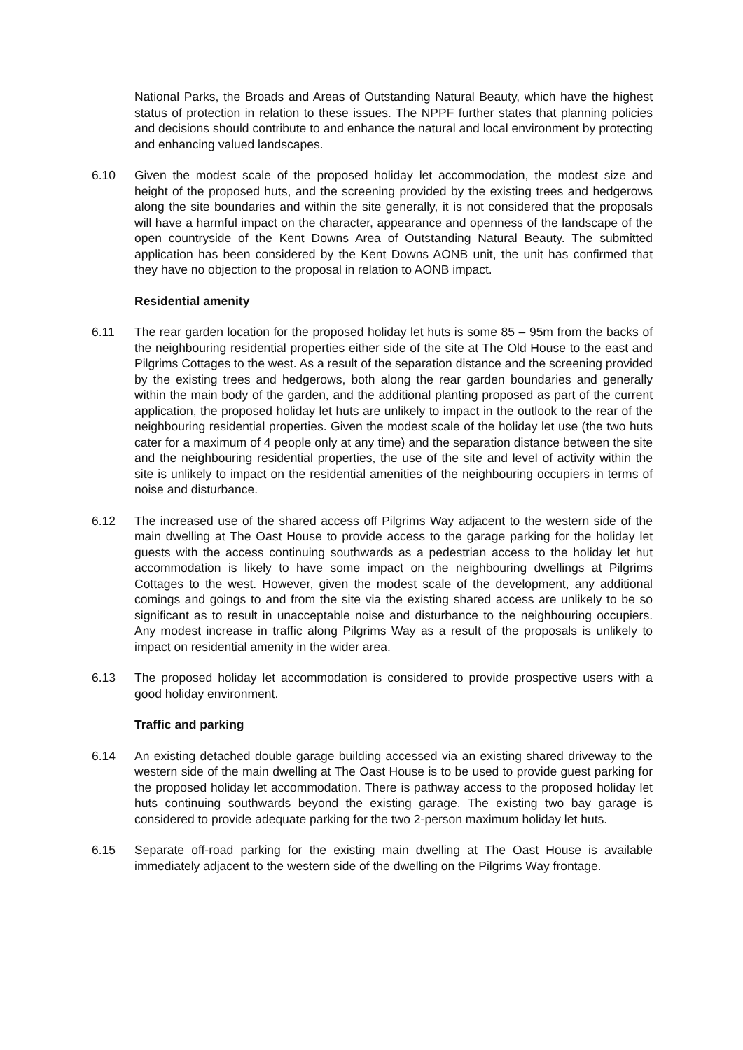National Parks, the Broads and Areas of Outstanding Natural Beauty, which have the highest status of protection in relation to these issues. The NPPF further states that planning policies and decisions should contribute to and enhance the natural and local environment by protecting and enhancing valued landscapes.
6.10 Given the modest scale of the proposed holiday let accommodation, the modest size and height of the proposed huts, and the screening provided by the existing trees and hedgerows along the site boundaries and within the site generally, it is not considered that the proposals will have a harmful impact on the character, appearance and openness of the landscape of the open countryside of the Kent Downs Area of Outstanding Natural Beauty. The submitted application has been considered by the Kent Downs AONB unit, the unit has confirmed that they have no objection to the proposal in relation to AONB impact.
Residential amenity
6.11 The rear garden location for the proposed holiday let huts is some 85 – 95m from the backs of the neighbouring residential properties either side of the site at The Old House to the east and Pilgrims Cottages to the west. As a result of the separation distance and the screening provided by the existing trees and hedgerows, both along the rear garden boundaries and generally within the main body of the garden, and the additional planting proposed as part of the current application, the proposed holiday let huts are unlikely to impact in the outlook to the rear of the neighbouring residential properties. Given the modest scale of the holiday let use (the two huts cater for a maximum of 4 people only at any time) and the separation distance between the site and the neighbouring residential properties, the use of the site and level of activity within the site is unlikely to impact on the residential amenities of the neighbouring occupiers in terms of noise and disturbance.
6.12 The increased use of the shared access off Pilgrims Way adjacent to the western side of the main dwelling at The Oast House to provide access to the garage parking for the holiday let guests with the access continuing southwards as a pedestrian access to the holiday let hut accommodation is likely to have some impact on the neighbouring dwellings at Pilgrims Cottages to the west. However, given the modest scale of the development, any additional comings and goings to and from the site via the existing shared access are unlikely to be so significant as to result in unacceptable noise and disturbance to the neighbouring occupiers. Any modest increase in traffic along Pilgrims Way as a result of the proposals is unlikely to impact on residential amenity in the wider area.
6.13 The proposed holiday let accommodation is considered to provide prospective users with a good holiday environment.
Traffic and parking
6.14 An existing detached double garage building accessed via an existing shared driveway to the western side of the main dwelling at The Oast House is to be used to provide guest parking for the proposed holiday let accommodation. There is pathway access to the proposed holiday let huts continuing southwards beyond the existing garage. The existing two bay garage is considered to provide adequate parking for the two 2-person maximum holiday let huts.
6.15 Separate off-road parking for the existing main dwelling at The Oast House is available immediately adjacent to the western side of the dwelling on the Pilgrims Way frontage.